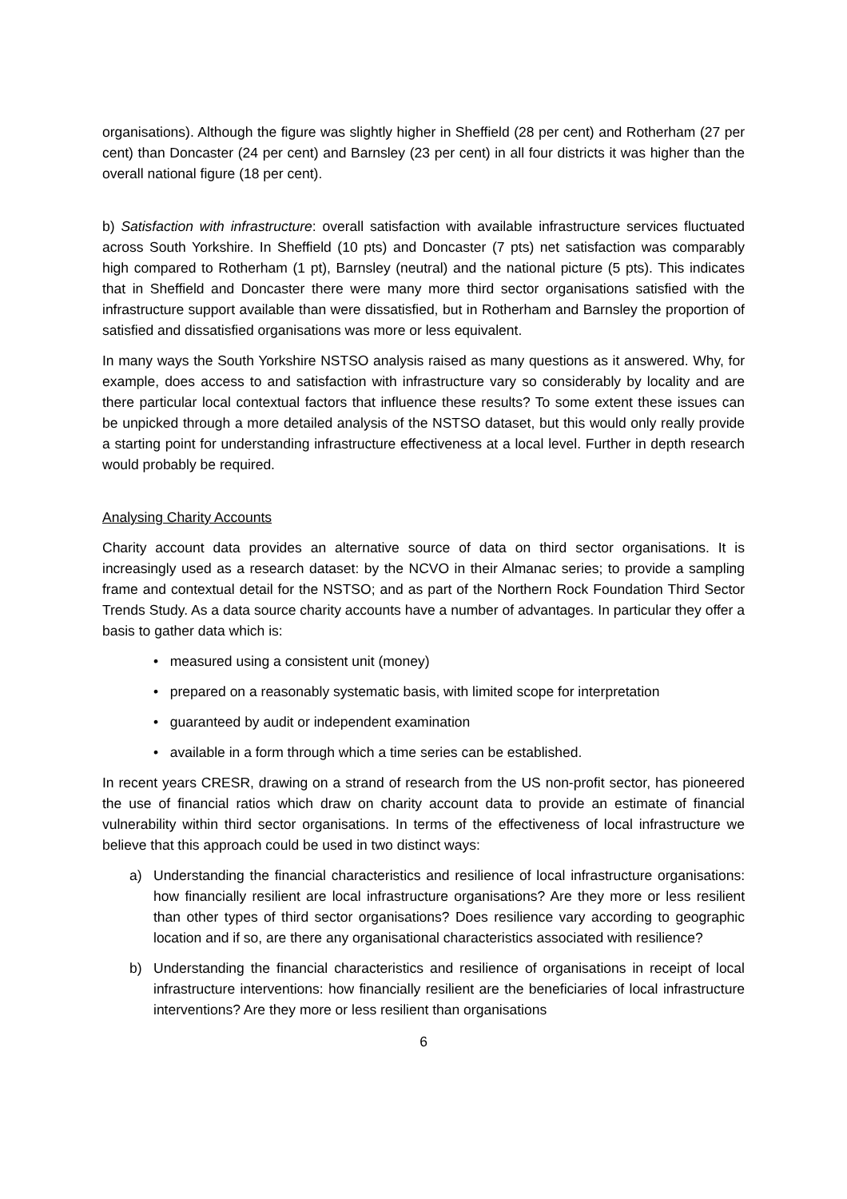organisations). Although the figure was slightly higher in Sheffield (28 per cent) and Rotherham (27 per cent) than Doncaster (24 per cent) and Barnsley (23 per cent) in all four districts it was higher than the overall national figure (18 per cent).
b) Satisfaction with infrastructure: overall satisfaction with available infrastructure services fluctuated across South Yorkshire. In Sheffield (10 pts) and Doncaster (7 pts) net satisfaction was comparably high compared to Rotherham (1 pt), Barnsley (neutral) and the national picture (5 pts). This indicates that in Sheffield and Doncaster there were many more third sector organisations satisfied with the infrastructure support available than were dissatisfied, but in Rotherham and Barnsley the proportion of satisfied and dissatisfied organisations was more or less equivalent.
In many ways the South Yorkshire NSTSO analysis raised as many questions as it answered. Why, for example, does access to and satisfaction with infrastructure vary so considerably by locality and are there particular local contextual factors that influence these results? To some extent these issues can be unpicked through a more detailed analysis of the NSTSO dataset, but this would only really provide a starting point for understanding infrastructure effectiveness at a local level. Further in depth research would probably be required.
Analysing Charity Accounts
Charity account data provides an alternative source of data on third sector organisations. It is increasingly used as a research dataset: by the NCVO in their Almanac series; to provide a sampling frame and contextual detail for the NSTSO; and as part of the Northern Rock Foundation Third Sector Trends Study. As a data source charity accounts have a number of advantages. In particular they offer a basis to gather data which is:
• measured using a consistent unit (money)
• prepared on a reasonably systematic basis, with limited scope for interpretation
• guaranteed by audit or independent examination
• available in a form through which a time series can be established.
In recent years CRESR, drawing on a strand of research from the US non-profit sector, has pioneered the use of financial ratios which draw on charity account data to provide an estimate of financial vulnerability within third sector organisations. In terms of the effectiveness of local infrastructure we believe that this approach could be used in two distinct ways:
a) Understanding the financial characteristics and resilience of local infrastructure organisations: how financially resilient are local infrastructure organisations? Are they more or less resilient than other types of third sector organisations? Does resilience vary according to geographic location and if so, are there any organisational characteristics associated with resilience?
b) Understanding the financial characteristics and resilience of organisations in receipt of local infrastructure interventions: how financially resilient are the beneficiaries of local infrastructure interventions? Are they more or less resilient than organisations
6